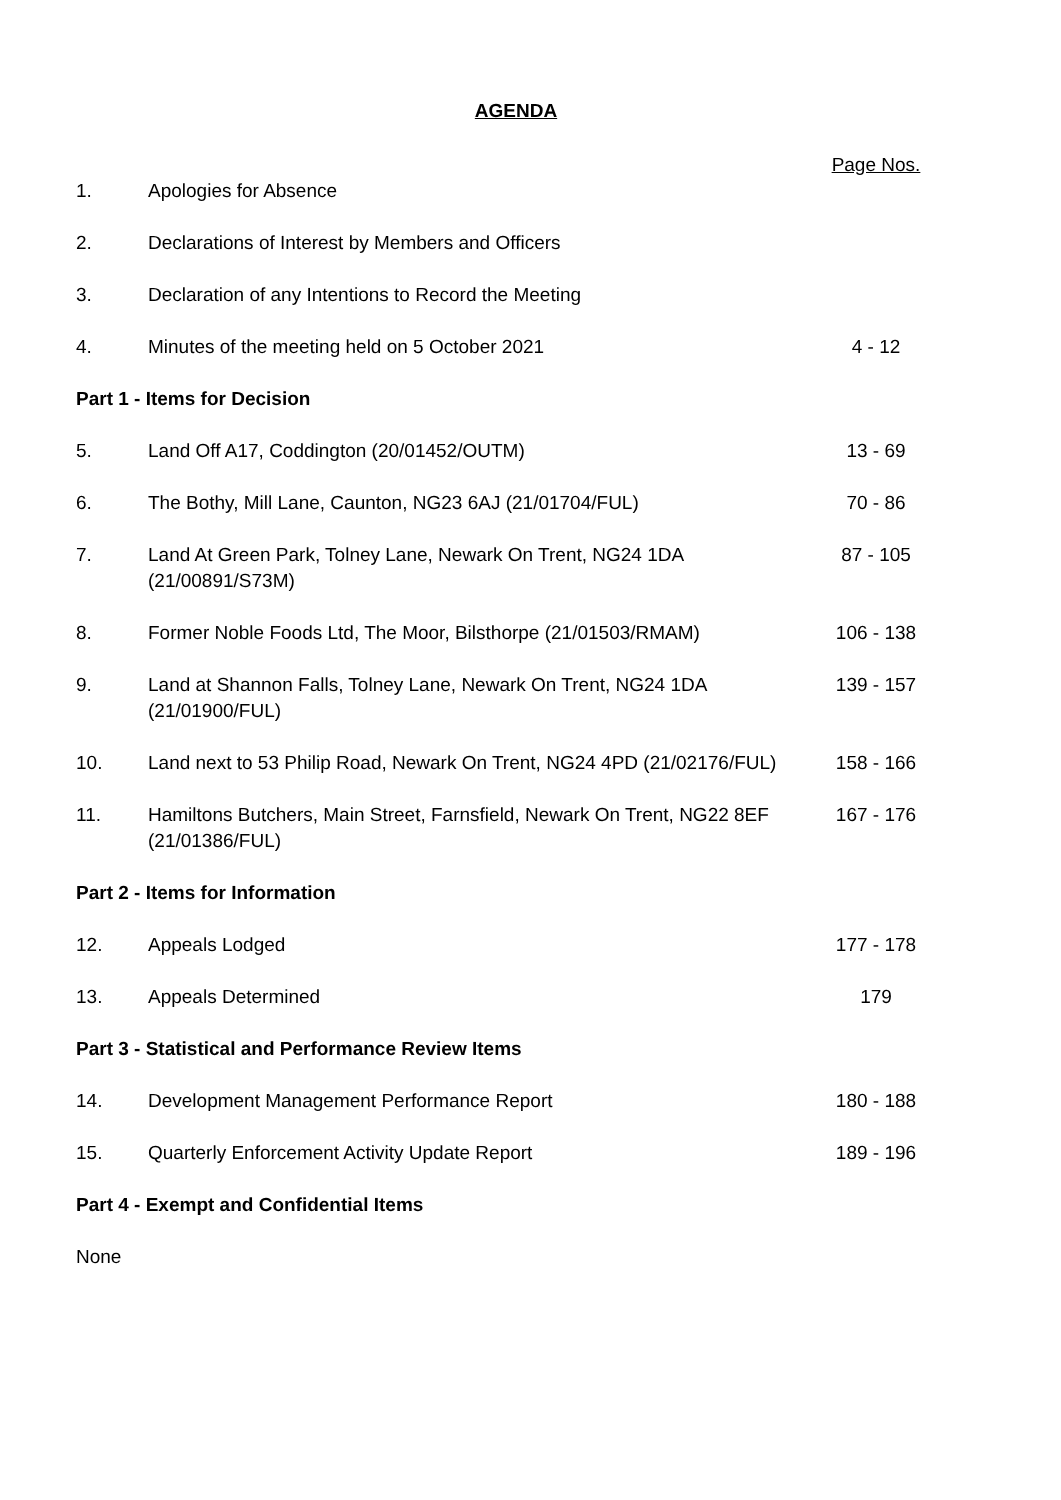AGENDA
| | | Page Nos. |
| 1. | Apologies for Absence | |
| 2. | Declarations of Interest by Members and Officers | |
| 3. | Declaration of any Intentions to Record the Meeting | |
| 4. | Minutes of the meeting held on 5 October 2021 | 4 - 12 |
| Part 1 - Items for Decision | | |
| 5. | Land Off A17, Coddington (20/01452/OUTM) | 13 - 69 |
| 6. | The Bothy, Mill Lane, Caunton, NG23 6AJ (21/01704/FUL) | 70 - 86 |
| 7. | Land At Green Park, Tolney Lane, Newark On Trent, NG24 1DA (21/00891/S73M) | 87 - 105 |
| 8. | Former Noble Foods Ltd, The Moor, Bilsthorpe (21/01503/RMAM) | 106 - 138 |
| 9. | Land at Shannon Falls, Tolney Lane, Newark On Trent, NG24 1DA (21/01900/FUL) | 139 - 157 |
| 10. | Land next to 53 Philip Road, Newark On Trent, NG24 4PD (21/02176/FUL) | 158 - 166 |
| 11. | Hamiltons Butchers, Main Street, Farnsfield, Newark On Trent, NG22 8EF (21/01386/FUL) | 167 - 176 |
| Part 2 - Items for Information | | |
| 12. | Appeals Lodged | 177 - 178 |
| 13. | Appeals Determined | 179 |
| Part 3 - Statistical and Performance Review Items | | |
| 14. | Development Management Performance Report | 180 - 188 |
| 15. | Quarterly Enforcement Activity Update Report | 189 - 196 |
| Part 4 - Exempt and Confidential Items | | |
| None | | |